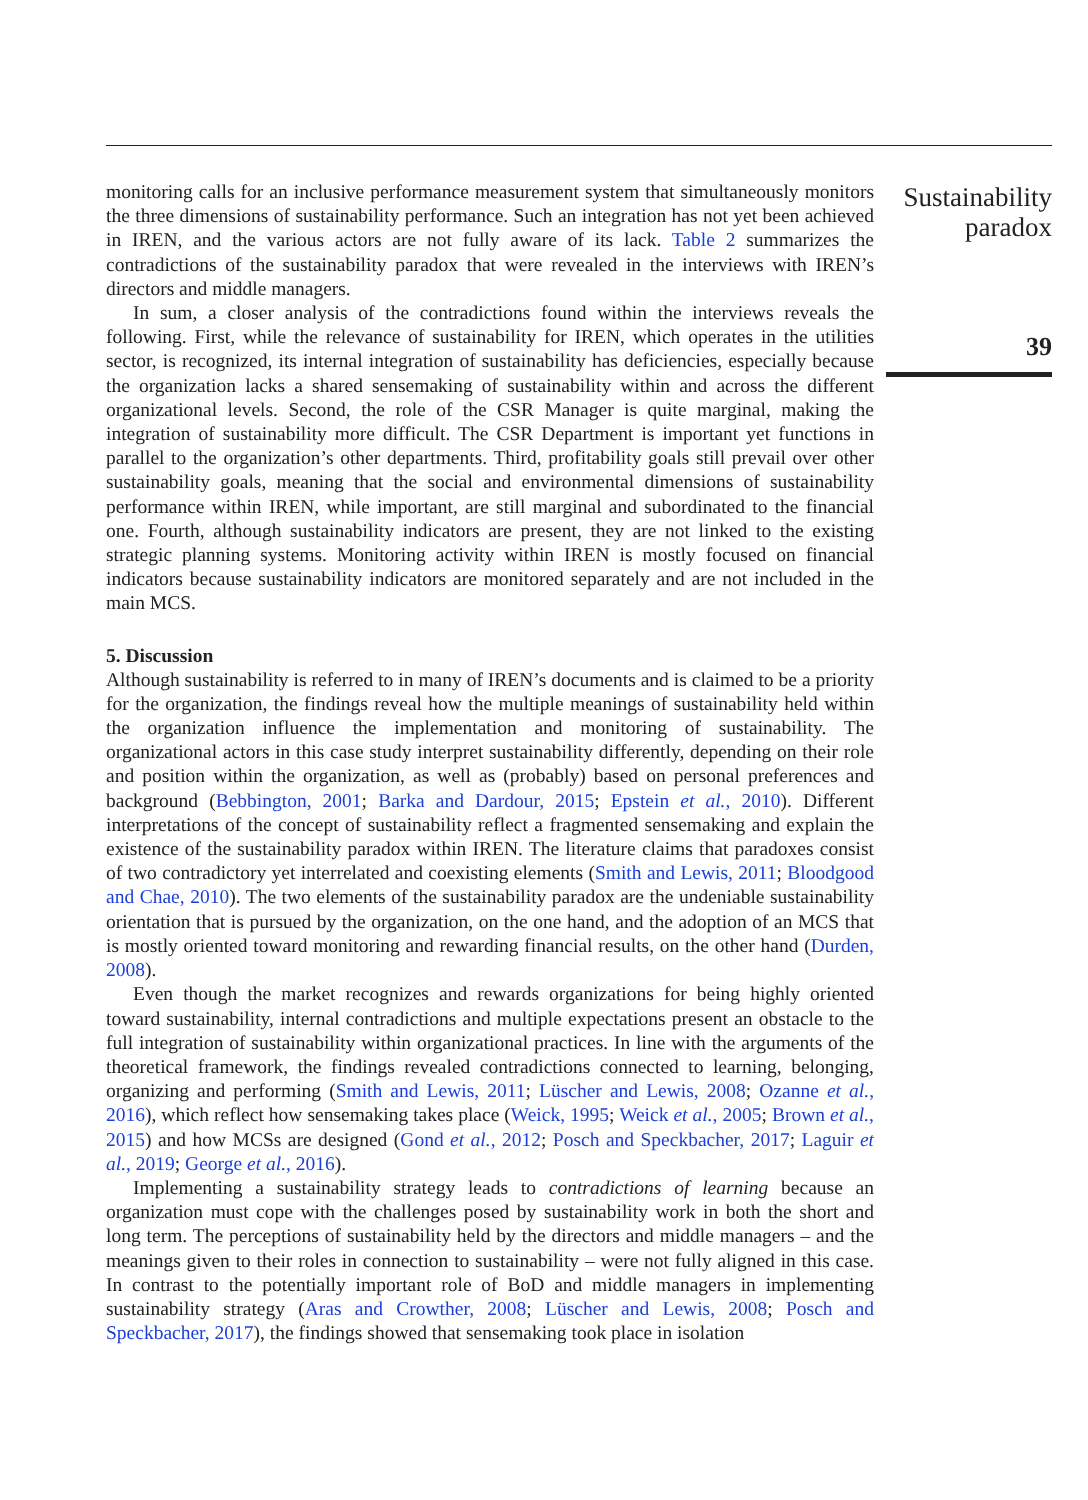monitoring calls for an inclusive performance measurement system that simultaneously monitors the three dimensions of sustainability performance. Such an integration has not yet been achieved in IREN, and the various actors are not fully aware of its lack. Table 2 summarizes the contradictions of the sustainability paradox that were revealed in the interviews with IREN’s directors and middle managers.
In sum, a closer analysis of the contradictions found within the interviews reveals the following. First, while the relevance of sustainability for IREN, which operates in the utilities sector, is recognized, its internal integration of sustainability has deficiencies, especially because the organization lacks a shared sensemaking of sustainability within and across the different organizational levels. Second, the role of the CSR Manager is quite marginal, making the integration of sustainability more difficult. The CSR Department is important yet functions in parallel to the organization’s other departments. Third, profitability goals still prevail over other sustainability goals, meaning that the social and environmental dimensions of sustainability performance within IREN, while important, are still marginal and subordinated to the financial one. Fourth, although sustainability indicators are present, they are not linked to the existing strategic planning systems. Monitoring activity within IREN is mostly focused on financial indicators because sustainability indicators are monitored separately and are not included in the main MCS.
5. Discussion
Although sustainability is referred to in many of IREN’s documents and is claimed to be a priority for the organization, the findings reveal how the multiple meanings of sustainability held within the organization influence the implementation and monitoring of sustainability. The organizational actors in this case study interpret sustainability differently, depending on their role and position within the organization, as well as (probably) based on personal preferences and background (Bebbington, 2001; Barka and Dardour, 2015; Epstein et al., 2010). Different interpretations of the concept of sustainability reflect a fragmented sensemaking and explain the existence of the sustainability paradox within IREN. The literature claims that paradoxes consist of two contradictory yet interrelated and coexisting elements (Smith and Lewis, 2011; Bloodgood and Chae, 2010). The two elements of the sustainability paradox are the undeniable sustainability orientation that is pursued by the organization, on the one hand, and the adoption of an MCS that is mostly oriented toward monitoring and rewarding financial results, on the other hand (Durden, 2008).
Even though the market recognizes and rewards organizations for being highly oriented toward sustainability, internal contradictions and multiple expectations present an obstacle to the full integration of sustainability within organizational practices. In line with the arguments of the theoretical framework, the findings revealed contradictions connected to learning, belonging, organizing and performing (Smith and Lewis, 2011; Lüscher and Lewis, 2008; Ozanne et al., 2016), which reflect how sensemaking takes place (Weick, 1995; Weick et al., 2005; Brown et al., 2015) and how MCSs are designed (Gond et al., 2012; Posch and Speckbacher, 2017; Laguir et al., 2019; George et al., 2016).
Implementing a sustainability strategy leads to contradictions of learning because an organization must cope with the challenges posed by sustainability work in both the short and long term. The perceptions of sustainability held by the directors and middle managers – and the meanings given to their roles in connection to sustainability – were not fully aligned in this case. In contrast to the potentially important role of BoD and middle managers in implementing sustainability strategy (Aras and Crowther, 2008; Lüscher and Lewis, 2008; Posch and Speckbacher, 2017), the findings showed that sensemaking took place in isolation
Sustainability
paradox
39